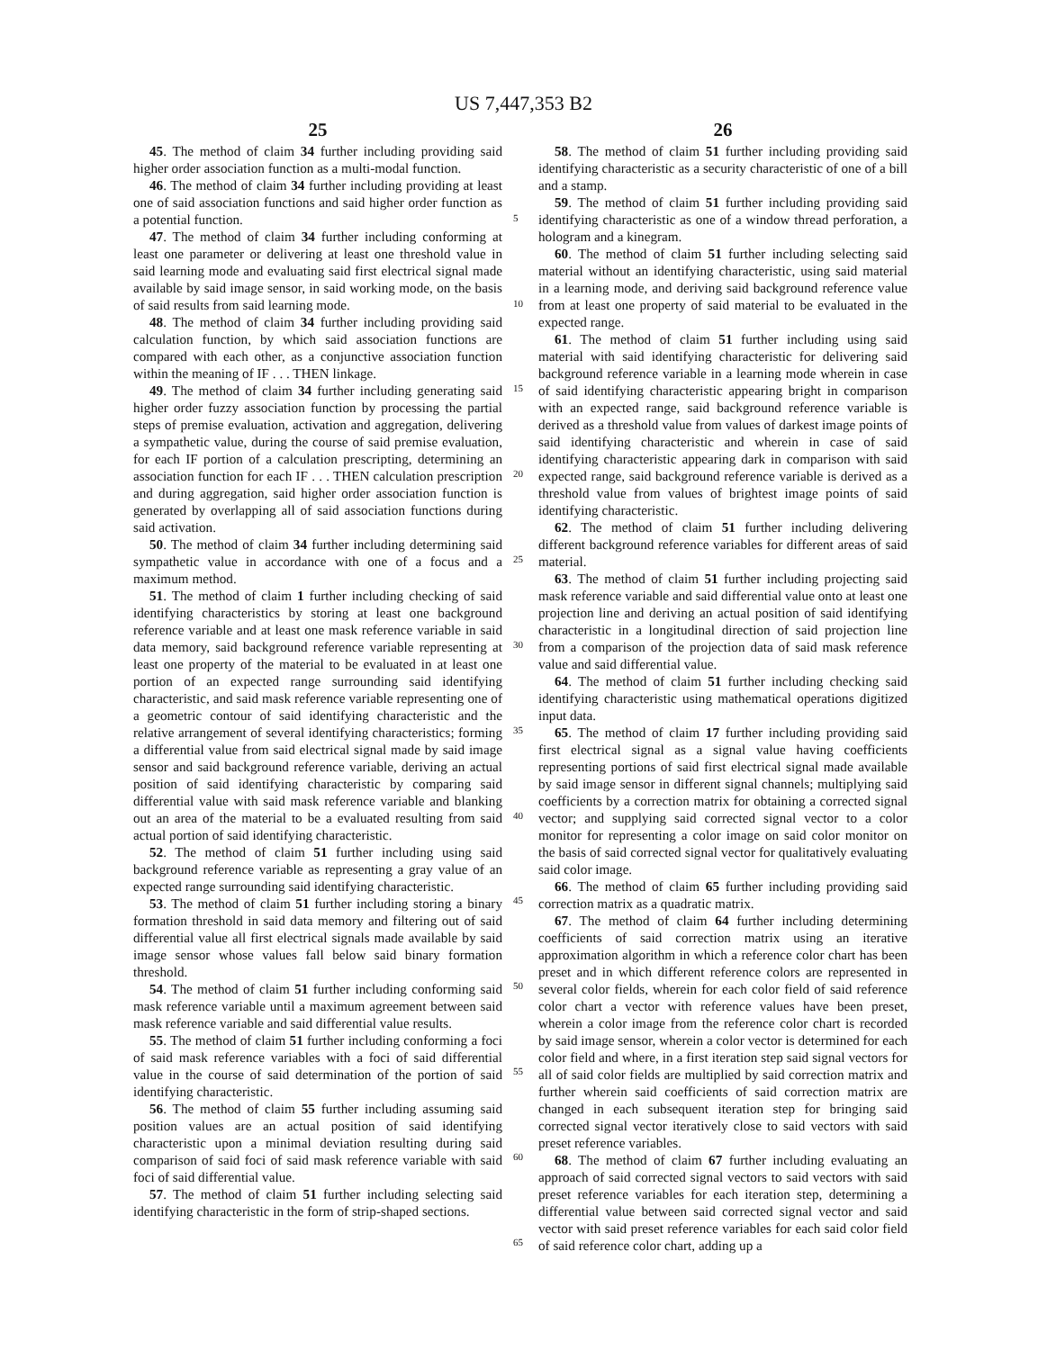US 7,447,353 B2
25
45. The method of claim 34 further including providing said higher order association function as a multi-modal function.
46. The method of claim 34 further including providing at least one of said association functions and said higher order function as a potential function.
47. The method of claim 34 further including conforming at least one parameter or delivering at least one threshold value in said learning mode and evaluating said first electrical signal made available by said image sensor, in said working mode, on the basis of said results from said learning mode.
48. The method of claim 34 further including providing said calculation function, by which said association functions are compared with each other, as a conjunctive association function within the meaning of IF . . . THEN linkage.
49. The method of claim 34 further including generating said higher order fuzzy association function by processing the partial steps of premise evaluation, activation and aggregation, delivering a sympathetic value, during the course of said premise evaluation, for each IF portion of a calculation prescripting, determining an association function for each IF . . . THEN calculation prescription and during aggregation, said higher order association function is generated by overlapping all of said association functions during said activation.
50. The method of claim 34 further including determining said sympathetic value in accordance with one of a focus and a maximum method.
51. The method of claim 1 further including checking of said identifying characteristics by storing at least one background reference variable and at least one mask reference variable in said data memory, said background reference variable representing at least one property of the material to be evaluated in at least one portion of an expected range surrounding said identifying characteristic, and said mask reference variable representing one of a geometric contour of said identifying characteristic and the relative arrangement of several identifying characteristics; forming a differential value from said electrical signal made by said image sensor and said background reference variable, deriving an actual position of said identifying characteristic by comparing said differential value with said mask reference variable and blanking out an area of the material to be a evaluated resulting from said actual portion of said identifying characteristic.
52. The method of claim 51 further including using said background reference variable as representing a gray value of an expected range surrounding said identifying characteristic.
53. The method of claim 51 further including storing a binary formation threshold in said data memory and filtering out of said differential value all first electrical signals made available by said image sensor whose values fall below said binary formation threshold.
54. The method of claim 51 further including conforming said mask reference variable until a maximum agreement between said mask reference variable and said differential value results.
55. The method of claim 51 further including conforming a foci of said mask reference variables with a foci of said differential value in the course of said determination of the portion of said identifying characteristic.
56. The method of claim 55 further including assuming said position values are an actual position of said identifying characteristic upon a minimal deviation resulting during said comparison of said foci of said mask reference variable with said foci of said differential value.
57. The method of claim 51 further including selecting said identifying characteristic in the form of strip-shaped sections.
26
58. The method of claim 51 further including providing said identifying characteristic as a security characteristic of one of a bill and a stamp.
59. The method of claim 51 further including providing said identifying characteristic as one of a window thread perforation, a hologram and a kinegram.
60. The method of claim 51 further including selecting said material without an identifying characteristic, using said material in a learning mode, and deriving said background reference value from at least one property of said material to be evaluated in the expected range.
61. The method of claim 51 further including using said material with said identifying characteristic for delivering said background reference variable in a learning mode wherein in case of said identifying characteristic appearing bright in comparison with an expected range, said background reference variable is derived as a threshold value from values of darkest image points of said identifying characteristic and wherein in case of said identifying characteristic appearing dark in comparison with said expected range, said background reference variable is derived as a threshold value from values of brightest image points of said identifying characteristic.
62. The method of claim 51 further including delivering different background reference variables for different areas of said material.
63. The method of claim 51 further including projecting said mask reference variable and said differential value onto at least one projection line and deriving an actual position of said identifying characteristic in a longitudinal direction of said projection line from a comparison of the projection data of said mask reference value and said differential value.
64. The method of claim 51 further including checking said identifying characteristic using mathematical operations digitized input data.
65. The method of claim 17 further including providing said first electrical signal as a signal value having coefficients representing portions of said first electrical signal made available by said image sensor in different signal channels; multiplying said coefficients by a correction matrix for obtaining a corrected signal vector; and supplying said corrected signal vector to a color monitor for representing a color image on said color monitor on the basis of said corrected signal vector for qualitatively evaluating said color image.
66. The method of claim 65 further including providing said correction matrix as a quadratic matrix.
67. The method of claim 64 further including determining coefficients of said correction matrix using an iterative approximation algorithm in which a reference color chart has been preset and in which different reference colors are represented in several color fields, wherein for each color field of said reference color chart a vector with reference values have been preset, wherein a color image from the reference color chart is recorded by said image sensor, wherein a color vector is determined for each color field and where, in a first iteration step said signal vectors for all of said color fields are multiplied by said correction matrix and further wherein said coefficients of said correction matrix are changed in each subsequent iteration step for bringing said corrected signal vector iteratively close to said vectors with said preset reference variables.
68. The method of claim 67 further including evaluating an approach of said corrected signal vectors to said vectors with said preset reference variables for each iteration step, determining a differential value between said corrected signal vector and said vector with said preset reference variables for each said color field of said reference color chart, adding up a
5
10
15
20
25
30
35
40
45
50
55
60
65